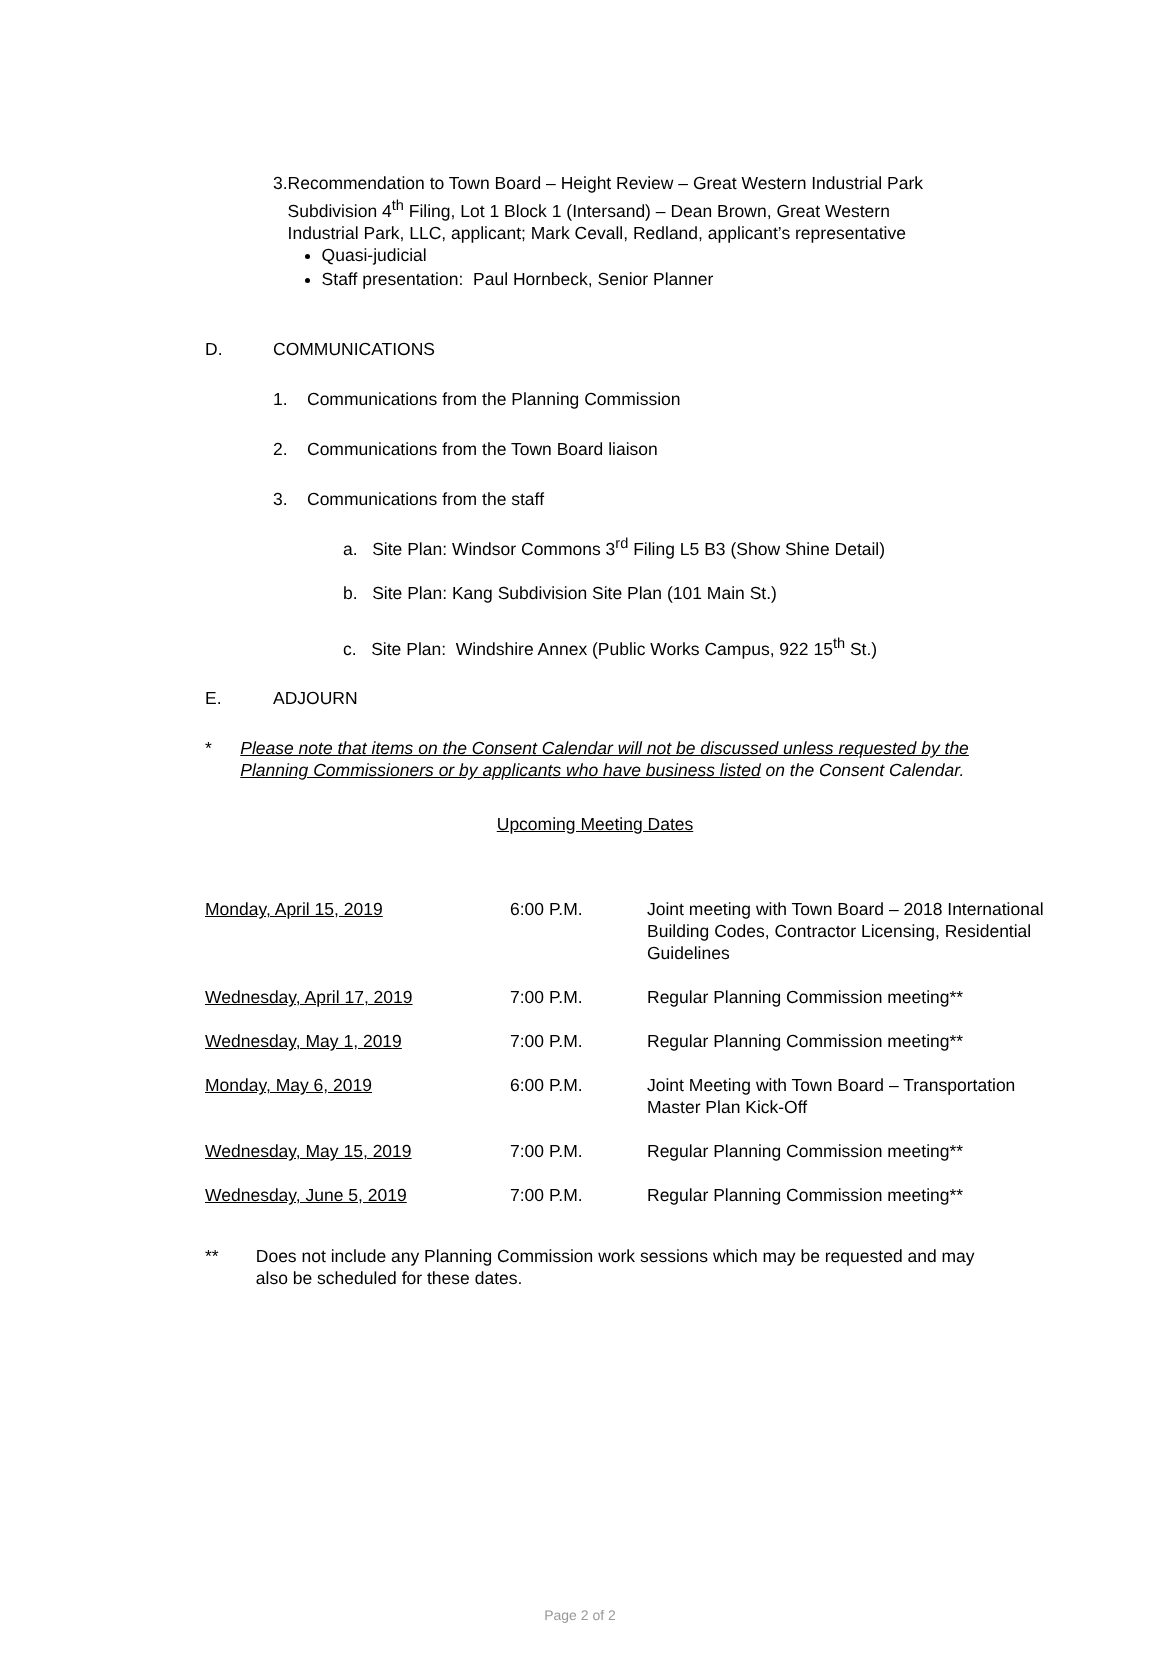3. Recommendation to Town Board – Height Review – Great Western Industrial Park Subdivision 4<sup>th</sup> Filing, Lot 1 Block 1 (Intersand) – Dean Brown, Great Western Industrial Park, LLC, applicant; Mark Cevall, Redland, applicant’s representative
Quasi-judicial
Staff presentation: Paul Hornbeck, Senior Planner
D. COMMUNICATIONS
1. Communications from the Planning Commission
2. Communications from the Town Board liaison
3. Communications from the staff
a. Site Plan: Windsor Commons 3<sup>rd</sup> Filing L5 B3 (Show Shine Detail)
b. Site Plan: Kang Subdivision Site Plan (101 Main St.)
c. Site Plan: Windshire Annex (Public Works Campus, 922 15<sup>th</sup> St.)
E. ADJOURN
* Please note that items on the Consent Calendar will not be discussed unless requested by the Planning Commissioners or by applicants who have business listed on the Consent Calendar.
Upcoming Meeting Dates
| Monday, April 15, 2019 | 6:00 P.M. | Joint meeting with Town Board – 2018 International Building Codes, Contractor Licensing, Residential Guidelines |
| Wednesday, April 17, 2019 | 7:00 P.M. | Regular Planning Commission meeting** |
| Wednesday, May 1, 2019 | 7:00 P.M. | Regular Planning Commission meeting** |
| Monday, May 6, 2019 | 6:00 P.M. | Joint Meeting with Town Board – Transportation Master Plan Kick-Off |
| Wednesday, May 15, 2019 | 7:00 P.M. | Regular Planning Commission meeting** |
| Wednesday, June 5, 2019 | 7:00 P.M. | Regular Planning Commission meeting** |
** Does not include any Planning Commission work sessions which may be requested and may also be scheduled for these dates.
Page 2 of 2